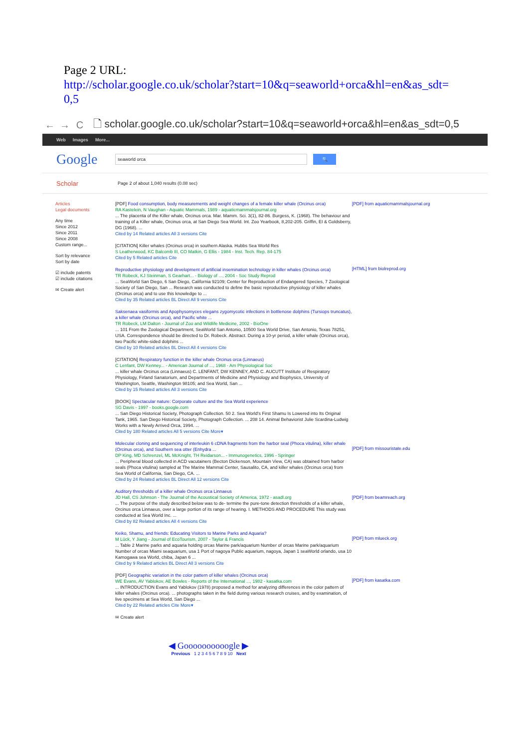Page 2 URL:
http://scholar.google.co.uk/scholar?start=10&q=seaworld+orca&hl=en&as_sdt=
0,5
← → C 🗋 scholar.google.co.uk/scholar?start=10&q=seaworld+orca&hl=en&as_sdt=0,5
Web Images More...
Google seaworld orca 🔍
Scholar Page 2 of about 1,040 results (0.08 sec)
Articles
Legal documents
Any time
Since 2012
Since 2011
Since 2008
Custom range...
Sort by relevance
Sort by date
☑ include patents
☑ include citations
✉ Create alert
[PDF] Food consumption, body measurements and weight changes of a female killer whale (Orcinus orca)
RA Kastelein, N Vaughan - Aquatic Mammals, 1989 - aquaticmammalsjournal.org
... The placenta of the Killer whale, Orcinus orca. Mar. Mamm. Sci. 3(1), 82-86. Burgess, K. (1968). The behaviour and training of a Killer whale, Orcinus orca, at San Diego Sea World. Int. Zoo Yearbook, 8,202-205. Griffin, EI & Goldsberry, DG (1968). ...
Cited by 14 Related articles All 3 versions Cite
[CITATION] Killer whales (Orcinus orca) in southern Alaska. Hubbs Sea World Res
S Leatherwood, KC Balcomb III, CO Matkin, G Ellis - 1984 - Inst. Tech. Rep. 84-175
Cited by 5 Related articles Cite
Reproductive physiology and development of artificial insemination technology in killer whales (Orcinus orca)
TR Robeck, KJ Steinman, S Gearhart... - Biology of ..., 2004 - Soc Study Reprod
... SeaWorld San Diego, 6 San Diego, California 92109; Center for Reproduction of Endangered Species, 7 Zoological Society of San Diego, San ... Research was conducted to define the basic reproductive physiology of killer whales (Orcinus orca) and to use this knowledge to ...
Cited by 35 Related articles BL Direct All 9 versions Cite
Saksenaea vasiformis and Apophysomyces elegans zygomycotic infections in bottlenose dolphins (Tursiops truncatus), a killer whale (Orcinus orca), and Pacific white ...
TR Robeck, LM Dalton - Journal of Zoo and Wildlife Medicine, 2002 - BioOne
... 101 From the Zoological Department, SeaWorld San Antonio, 10500 Sea World Drive, San Antonio, Texas 78251, USA. Correspondence should be directed to Dr. Robeck. Abstract. During a 10-yr period, a killer whale (Orcinus orca), two Pacific white-sided dolphins ...
Cited by 10 Related articles BL Direct All 4 versions Cite
[CITATION] Respiratory function in the killer whale Orcinus orca (Linnaeus)
C Lenfant, DW Kenney... - American Journal of ..., 1968 - Am Physiological Soc
... killer whale Orcinus orca (Linnaeus) C. LENFANT, DW KENNEY, AND C. AUCUTT Institute of Respiratory Physiology, Firland Sanatorium, and Departments of Medicine and Physiology and Biophysics, University of Washington, Seattle, Washington 98105; and Sea World, San ...
Cited by 15 Related articles All 3 versions Cite
[BOOK] Spectacular nature: Corporate culture and the Sea World experience
SG Davis - 1997 - books.google.com
... San Diego Historical Society, Photograph Collection. 50 2. Sea World's First Shamu Is Lowered into Its Original Tank, 1965. San Diego Historical Society, Photograph Collection. ... 208 14. Animal Behaviorist Julie Scardina-Ludwig Works with a Newly Arrived Orca, 1994. ...
Cited by 180 Related articles All 5 versions Cite More▾
Molecular cloning and sequencing of interleukin 6 cDNA fragments from the harbor seal (Phoca vitulina), killer whale (Orcinus orca), and Southern sea otter (Enhydra ...
DP King, MD Schrenzel, ML McKnight, TH Reidarson... - Immunogenetics, 1996 - Springer
... Peripheral blood collected in ACD vacutainers (Becton Dickenson, Mountain View, CA) was obtained from harbor seals (Phoca vitulina) sampled at The Marine Mammal Center, Sausalito, CA, and killer whales (Orcinus orca) from Sea World of California, San Diego, CA. ...
Cited by 24 Related articles BL Direct All 12 versions Cite
Auditory thresholds of a killer whale Orcinus orca Linnaeus
JD Hall, CS Johnson - The Journal of the Acoustical Society of America, 1972 - asadl.org
... The purpose of the study described below was to de- termine the pure-tone detection thresholds of a killer whale, Orcinus orca Linnaeus, over a large portion of its range of hearing. I. METHODS AND PROCEDURE This study was conducted at Sea World Inc. ...
Cited by 82 Related articles All 4 versions Cite
Keiko, Shamu, and friends: Educating Visitors to Marine Parks and Aquaria?
M Lück, Y Jiang - Journal of EcoTourism, 2007 - Taylor & Francis
... Table 2 Marine parks and aquaria holding orcas Marine park/aquarium Number of orcas Marine park/aquarium Number of orcas Miami seaquarium, usa 1 Port of nagoya Public aquarium, nagoya, Japan 1 seaWorld orlando, usa 10 Kamogawa sea World, chiba, Japan 6 ...
Cited by 9 Related articles BL Direct All 3 versions Cite
[PDF] Geographic variation in the color pattern of killer whales (Orcinus orca)
WE Evans, AV Yablokov, AE Bowles - Reports of the International ..., 1982 - kasatka.com
... INTRODUCTION Evans and Yablokov (1978) proposed a method for analyzing differences in the color pattern of killer whales (Orcinus orca). ... photographs taken in the field during various research cruises, and by examination, of live specimens at Sea World, San Diego ...
Cited by 22 Related articles Cite More▾
✉ Create alert
◀ Goooooooooogle ▶
Previous 1 2 3 4 5 6 7 8 9 10 Next
[PDF] from aquaticmammalsjournal.org
[HTML] from biolreprod.org
[PDF] from missouristate.edu
[PDF] from beamreach.org
[PDF] from mlueck.org
[PDF] from kasatka.com